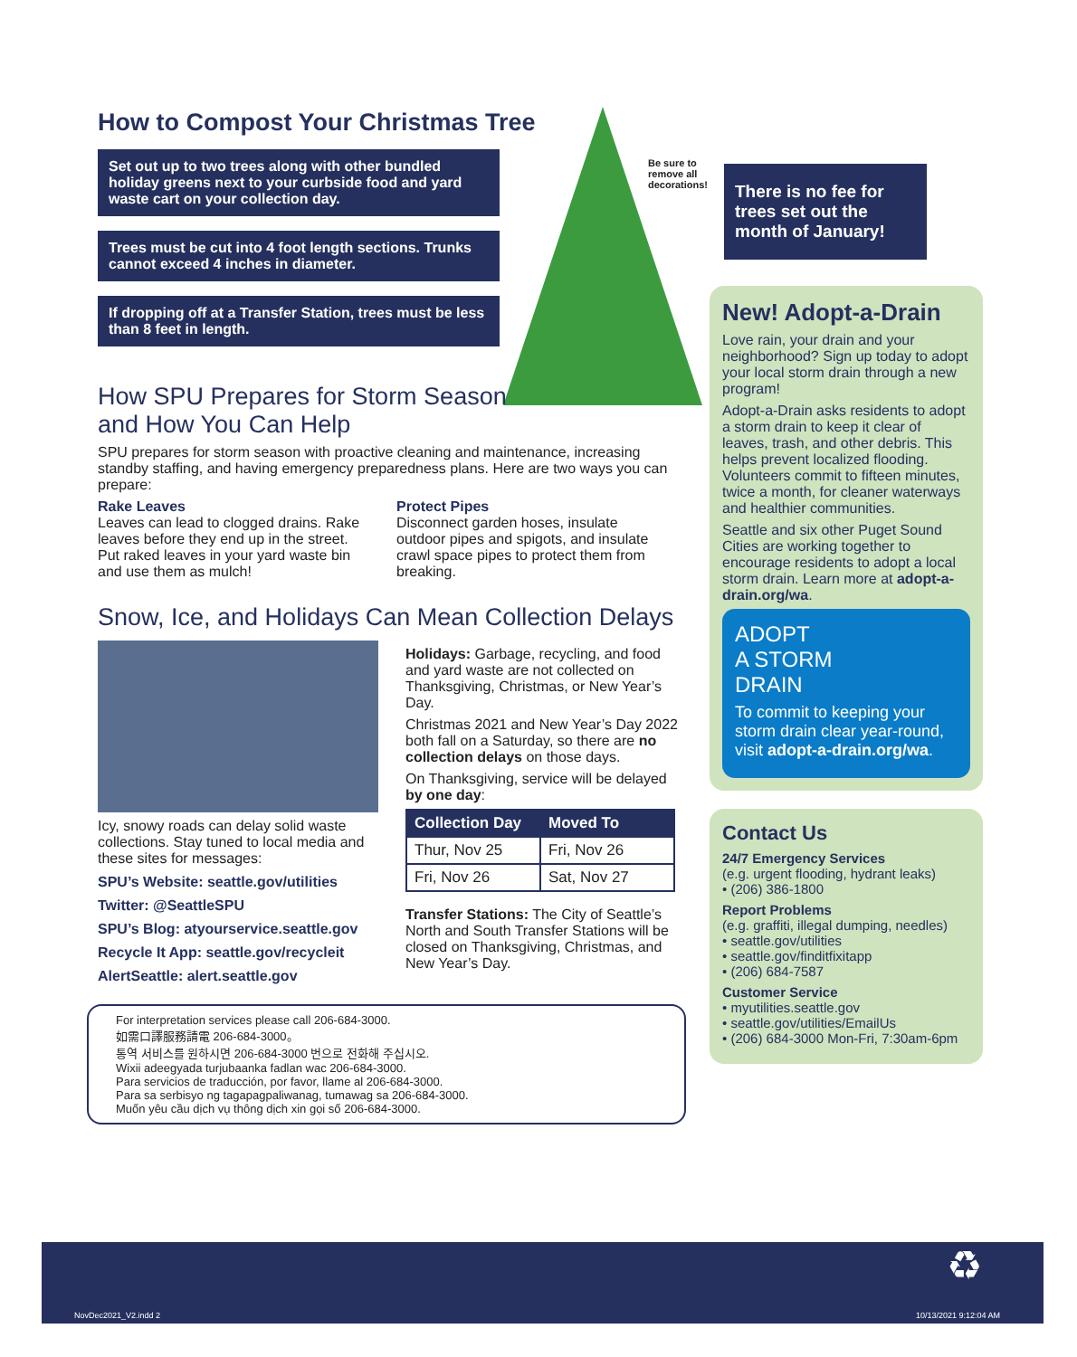How to Compost Your Christmas Tree
Set out up to two trees along with other bundled holiday greens next to your curbside food and yard waste cart on your collection day.
Trees must be cut into 4 foot length sections. Trunks cannot exceed 4 inches in diameter.
If dropping off at a Transfer Station, trees must be less than 8 feet in length.
How SPU Prepares for Storm Season
and How You Can Help
SPU prepares for storm season with proactive cleaning and maintenance, increasing standby staffing, and having emergency preparedness plans. Here are two ways you can prepare:
Rake Leaves
Leaves can lead to clogged drains. Rake leaves before they end up in the street. Put raked leaves in your yard waste bin and use them as mulch!
Protect Pipes
Disconnect garden hoses, insulate outdoor pipes and spigots, and insulate crawl space pipes to protect them from breaking.
Snow, Ice, and Holidays Can Mean Collection Delays
Icy, snowy roads can delay solid waste collections. Stay tuned to local media and these sites for messages:
SPU’s Website: seattle.gov/utilities
Twitter: @SeattleSPU
SPU’s Blog: atyourservice.seattle.gov
Recycle It App: seattle.gov/recycleit
AlertSeattle: alert.seattle.gov
Holidays: Garbage, recycling, and food and yard waste are not collected on Thanksgiving, Christmas, or New Year’s Day.
Christmas 2021 and New Year’s Day 2022 both fall on a Saturday, so there are no collection delays on those days.
On Thanksgiving, service will be delayed by one day:
| Collection Day | Moved To |
| --- | --- |
| Thur, Nov 25 | Fri, Nov 26 |
| Fri, Nov 26 | Sat, Nov 27 |
Transfer Stations: The City of Seattle’s North and South Transfer Stations will be closed on Thanksgiving, Christmas, and New Year’s Day.
For interpretation services please call 206-684-3000.
如需口譯服務請電 206-684-3000。
통역 서비스를 원하시면 206-684-3000 번으로 전화해 주십시오.
Wixii adeegyada turjubaanka fadlan wac 206-684-3000.
Para servicios de traducción, por favor, llame al 206-684-3000.
Para sa serbisyo ng tagapagpaliwanag, tumawag sa 206-684-3000.
Muốn yêu cầu dịch vụ thông dịch xin gọi số 206-684-3000.
Be sure to
remove all
decorations!
There is no fee for trees set out the month of January!
New! Adopt-a-Drain
Love rain, your drain and your neighborhood? Sign up today to adopt your local storm drain through a new program!
Adopt-a-Drain asks residents to adopt a storm drain to keep it clear of leaves, trash, and other debris. This helps prevent localized flooding. Volunteers commit to fifteen minutes, twice a month, for cleaner waterways and healthier communities.
Seattle and six other Puget Sound Cities are working together to encourage residents to adopt a local storm drain. Learn more at adopt-a-drain.org/wa.
ADOPT
A STORM
DRAIN
To commit to keeping your storm drain clear year-round, visit adopt-a-drain.org/wa.
Contact Us
24/7 Emergency Services
(e.g. urgent flooding, hydrant leaks)
• (206) 386-1800
Report Problems
(e.g. graffiti, illegal dumping, needles)
• seattle.gov/utilities
• seattle.gov/finditfixitapp
• (206) 684-7587
Customer Service
• myutilities.seattle.gov
• seattle.gov/utilities/EmailUs
• (206) 684-3000 Mon-Fri, 7:30am-6pm
NovDec2021_V2.indd 2
♻
10/13/2021 9:12:04 AM